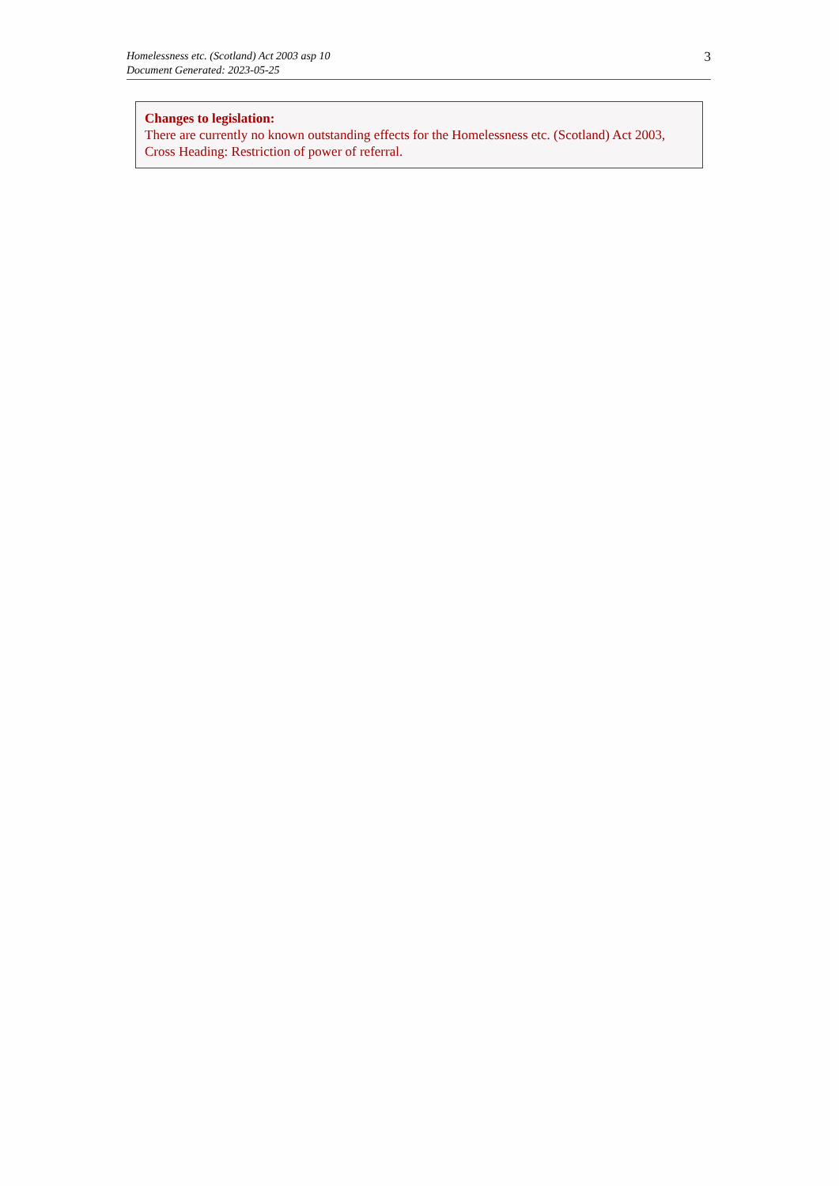Homelessness etc. (Scotland) Act 2003 asp 10
Document Generated: 2023-05-25
3
Changes to legislation:
There are currently no known outstanding effects for the Homelessness etc. (Scotland) Act 2003, Cross Heading: Restriction of power of referral.